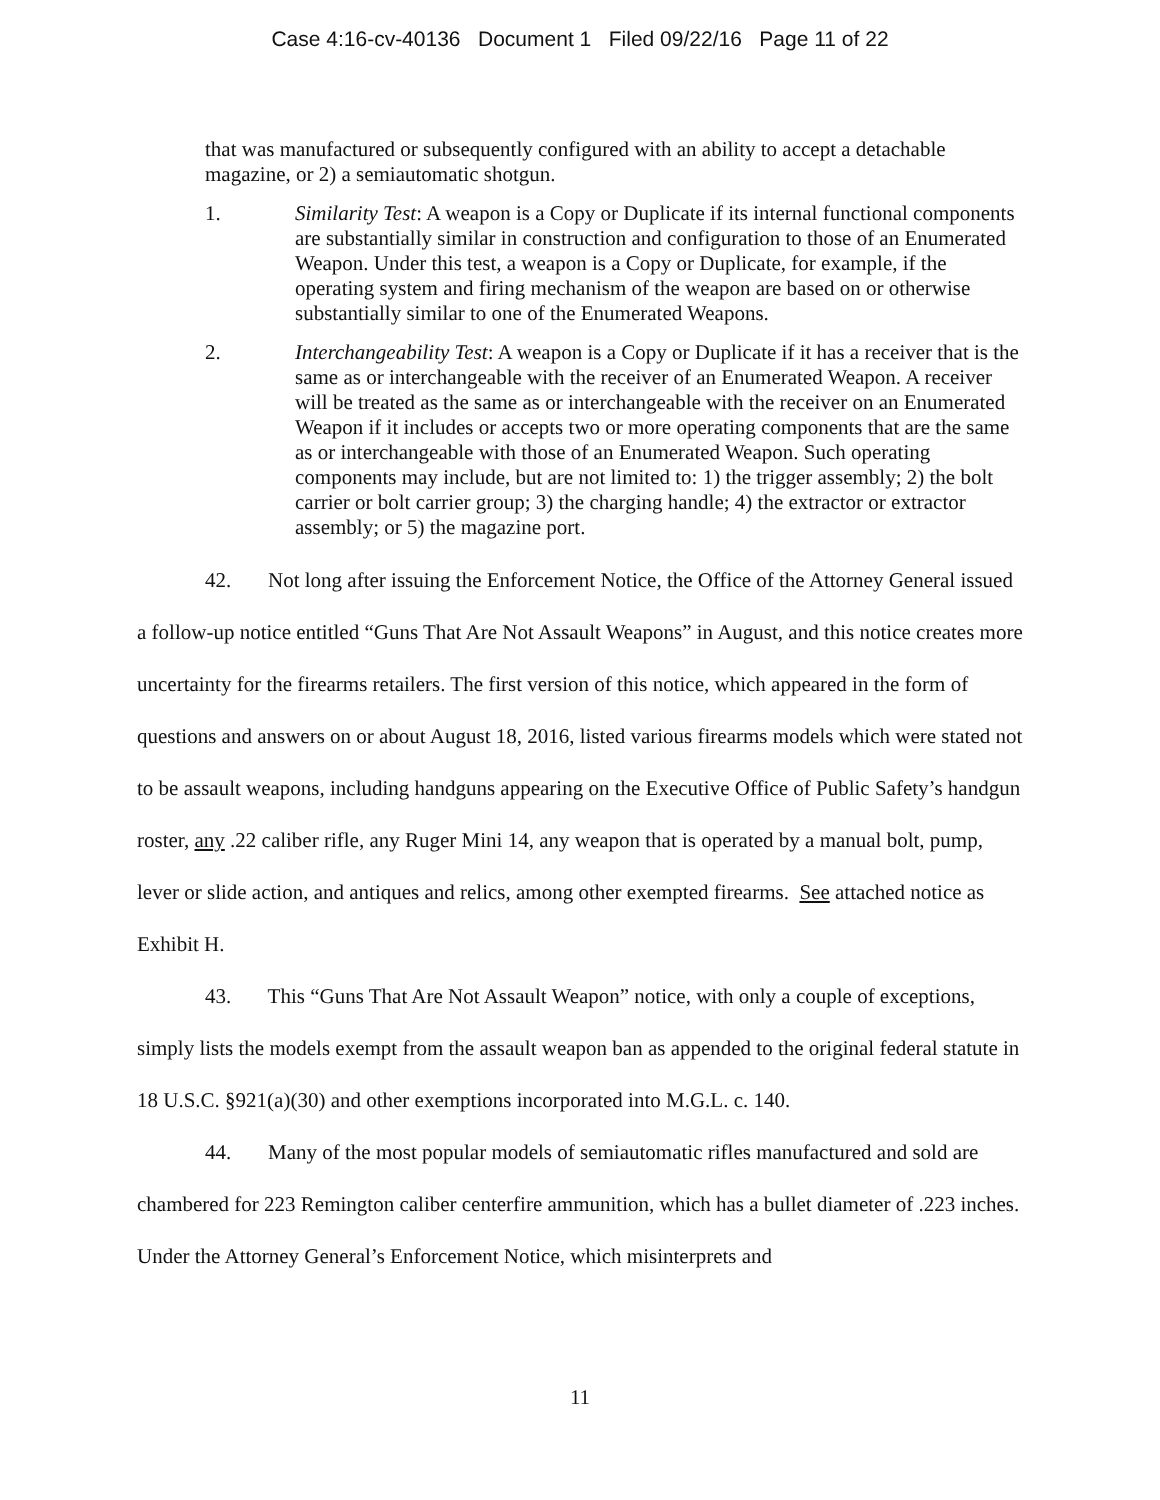Case 4:16-cv-40136 Document 1 Filed 09/22/16 Page 11 of 22
that was manufactured or subsequently configured with an ability to accept a detachable magazine, or 2) a semiautomatic shotgun.
1. Similarity Test: A weapon is a Copy or Duplicate if its internal functional components are substantially similar in construction and configuration to those of an Enumerated Weapon. Under this test, a weapon is a Copy or Duplicate, for example, if the operating system and firing mechanism of the weapon are based on or otherwise substantially similar to one of the Enumerated Weapons.
2. Interchangeability Test: A weapon is a Copy or Duplicate if it has a receiver that is the same as or interchangeable with the receiver of an Enumerated Weapon. A receiver will be treated as the same as or interchangeable with the receiver on an Enumerated Weapon if it includes or accepts two or more operating components that are the same as or interchangeable with those of an Enumerated Weapon. Such operating components may include, but are not limited to: 1) the trigger assembly; 2) the bolt carrier or bolt carrier group; 3) the charging handle; 4) the extractor or extractor assembly; or 5) the magazine port.
42. Not long after issuing the Enforcement Notice, the Office of the Attorney General issued a follow-up notice entitled “Guns That Are Not Assault Weapons” in August, and this notice creates more uncertainty for the firearms retailers. The first version of this notice, which appeared in the form of questions and answers on or about August 18, 2016, listed various firearms models which were stated not to be assault weapons, including handguns appearing on the Executive Office of Public Safety’s handgun roster, any .22 caliber rifle, any Ruger Mini 14, any weapon that is operated by a manual bolt, pump, lever or slide action, and antiques and relics, among other exempted firearms. See attached notice as Exhibit H.
43. This “Guns That Are Not Assault Weapon” notice, with only a couple of exceptions, simply lists the models exempt from the assault weapon ban as appended to the original federal statute in 18 U.S.C. §921(a)(30) and other exemptions incorporated into M.G.L. c. 140.
44. Many of the most popular models of semiautomatic rifles manufactured and sold are chambered for 223 Remington caliber centerfire ammunition, which has a bullet diameter of .223 inches. Under the Attorney General’s Enforcement Notice, which misinterprets and
11